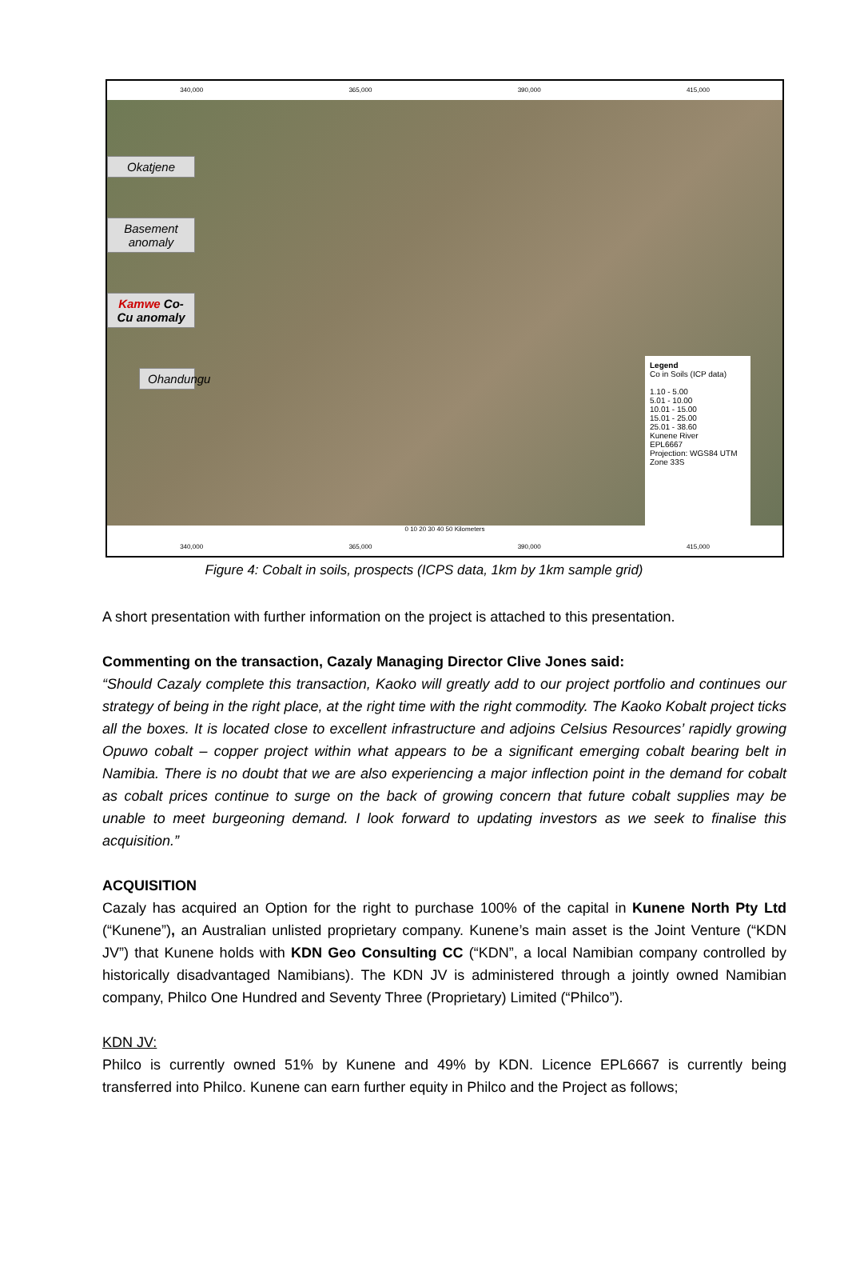340,000 365,000 390,000 415,000
Okatjene
Basement anomaly
Kamwe Co-Cu anomaly
Ohandungu
Legend
Co in Soils (ICP data)
1.10 - 5.00
5.01 - 10.00
10.01 - 15.00
15.01 - 25.00
25.01 - 38.60
Kunene River
EPL6667
Projection: WGS84 UTM Zone 33S
0 10 20 30 40 50 Kilometers
340,000 365,000 390,000 415,000
Figure 4: Cobalt in soils, prospects (ICPS data, 1km by 1km sample grid)
A short presentation with further information on the project is attached to this presentation.
Commenting on the transaction, Cazaly Managing Director Clive Jones said:
“Should Cazaly complete this transaction, Kaoko will greatly add to our project portfolio and continues our strategy of being in the right place, at the right time with the right commodity. The Kaoko Kobalt project ticks all the boxes. It is located close to excellent infrastructure and adjoins Celsius Resources’ rapidly growing Opuwo cobalt – copper project within what appears to be a significant emerging cobalt bearing belt in Namibia. There is no doubt that we are also experiencing a major inflection point in the demand for cobalt as cobalt prices continue to surge on the back of growing concern that future cobalt supplies may be unable to meet burgeoning demand. I look forward to updating investors as we seek to finalise this acquisition.”
ACQUISITION
Cazaly has acquired an Option for the right to purchase 100% of the capital in Kunene North Pty Ltd (“Kunene”), an Australian unlisted proprietary company. Kunene’s main asset is the Joint Venture (“KDN JV”) that Kunene holds with KDN Geo Consulting CC (“KDN”, a local Namibian company controlled by historically disadvantaged Namibians). The KDN JV is administered through a jointly owned Namibian company, Philco One Hundred and Seventy Three (Proprietary) Limited (“Philco”).
KDN JV:
Philco is currently owned 51% by Kunene and 49% by KDN. Licence EPL6667 is currently being transferred into Philco. Kunene can earn further equity in Philco and the Project as follows;